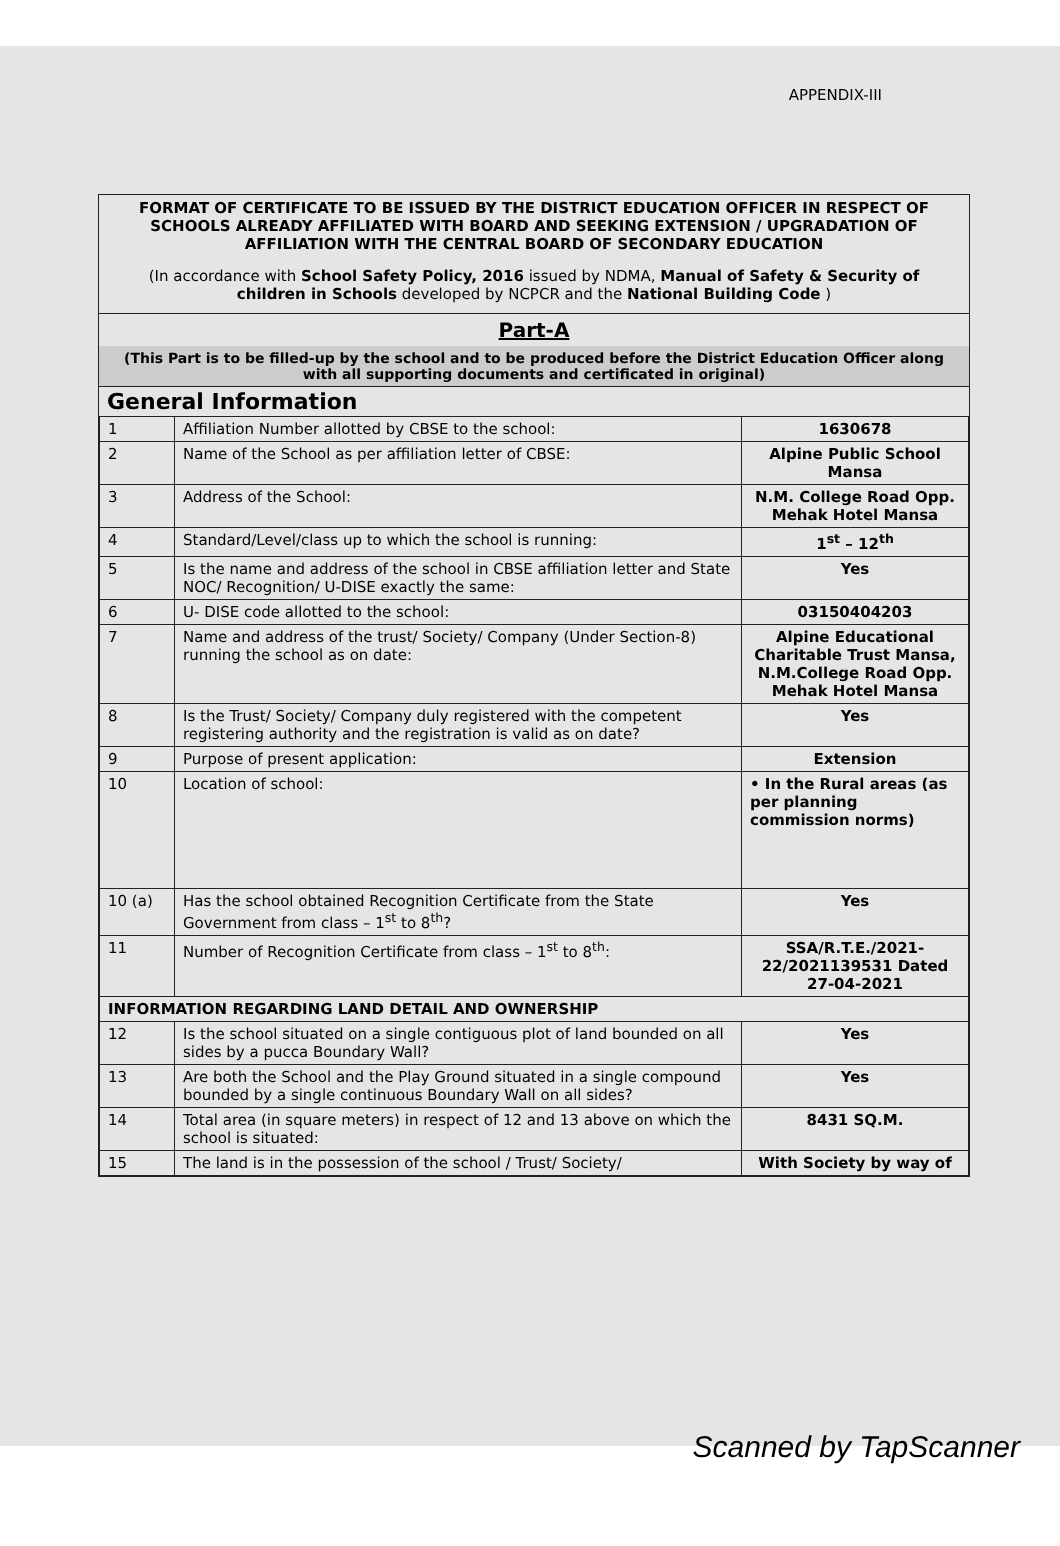APPENDIX-III
FORMAT OF CERTIFICATE TO BE ISSUED BY THE DISTRICT EDUCATION OFFICER IN RESPECT OF SCHOOLS ALREADY AFFILIATED WITH BOARD AND SEEKING EXTENSION / UPGRADATION OF AFFILIATION WITH THE CENTRAL BOARD OF SECONDARY EDUCATION
(In accordance with School Safety Policy, 2016 issued by NDMA, Manual of Safety & Security of children in Schools developed by NCPCR and the National Building Code )
Part-A
(This Part is to be filled-up by the school and to be produced before the District Education Officer along with all supporting documents and certificated in original)
General Information
| 1 | Affiliation Number allotted by CBSE to the school: | 1630678 |
| 2 | Name of the School as per affiliation letter of CBSE: | Alpine Public School Mansa |
| 3 | Address of the School: | N.M. College Road Opp. Mehak Hotel Mansa |
| 4 | Standard/Level/class up to which the school is running: | 1<sup>st</sup> – 12<sup>th</sup> |
| 5 | Is the name and address of the school in CBSE affiliation letter and State NOC/ Recognition/ U-DISE exactly the same: | Yes |
| 6 | U- DISE code allotted to the school: | 03150404203 |
| 7 | Name and address of the trust/ Society/ Company (Under Section-8) running the school as on date: | Alpine Educational Charitable Trust Mansa, N.M.College Road Opp. Mehak Hotel Mansa |
| 8 | Is the Trust/ Society/ Company duly registered with the competent registering authority and the registration is valid as on date? | Yes |
| 9 | Purpose of present application: | Extension |
| 10 | Location of school: | • In the Rural areas (as per planning commission norms) |
| 10 (a) | Has the school obtained Recognition Certificate from the State Government from class – 1<sup>st</sup> to 8<sup>th</sup>? | Yes |
| 11 | Number of Recognition Certificate from class – 1<sup>st</sup> to 8<sup>th</sup>: | SSA/R.T.E./2021-22/2021139531 Dated 27-04-2021 |
| INFORMATION REGARDING LAND DETAIL AND OWNERSHIP | | |
| 12 | Is the school situated on a single contiguous plot of land bounded on all sides by a pucca Boundary Wall? | Yes |
| 13 | Are both the School and the Play Ground situated in a single compound bounded by a single continuous Boundary Wall on all sides? | Yes |
| 14 | Total area (in square meters) in respect of 12 and 13 above on which the school is situated: | 8431 SQ.M. |
| 15 | The land is in the possession of the school / Trust/ Society/ | With Society by way of |
Scanned by TapScanner